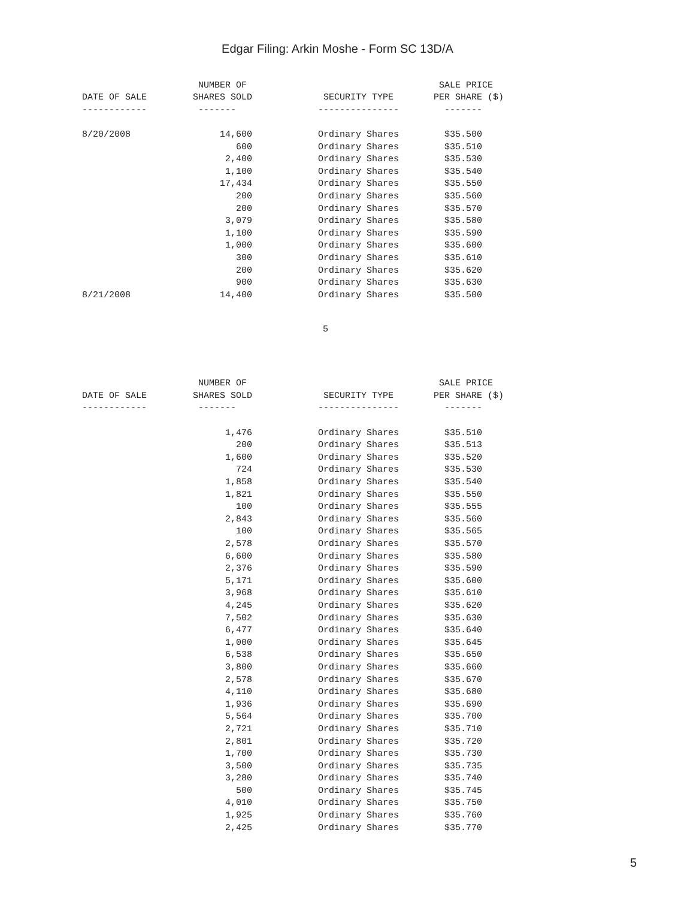Edgar Filing: Arkin Moshe - Form SC 13D/A
| | NUMBER OF | | SALE PRICE |
| --- | --- | --- | --- |
| DATE OF SALE | SHARES SOLD | SECURITY TYPE | PER SHARE ($) |
| ------------ | ------- | --------------- | ------- |
| 8/20/2008 | 14,600 | Ordinary Shares | $35.500 |
| | 600 | Ordinary Shares | $35.510 |
| | 2,400 | Ordinary Shares | $35.530 |
| | 1,100 | Ordinary Shares | $35.540 |
| | 17,434 | Ordinary Shares | $35.550 |
| | 200 | Ordinary Shares | $35.560 |
| | 200 | Ordinary Shares | $35.570 |
| | 3,079 | Ordinary Shares | $35.580 |
| | 1,100 | Ordinary Shares | $35.590 |
| | 1,000 | Ordinary Shares | $35.600 |
| | 300 | Ordinary Shares | $35.610 |
| | 200 | Ordinary Shares | $35.620 |
| | 900 | Ordinary Shares | $35.630 |
| 8/21/2008 | 14,400 | Ordinary Shares | $35.500 |
5
| | NUMBER OF | | SALE PRICE |
| --- | --- | --- | --- |
| DATE OF SALE | SHARES SOLD | SECURITY TYPE | PER SHARE ($) |
| ------------ | ------- | --------------- | ------- |
| | 1,476 | Ordinary Shares | $35.510 |
| | 200 | Ordinary Shares | $35.513 |
| | 1,600 | Ordinary Shares | $35.520 |
| | 724 | Ordinary Shares | $35.530 |
| | 1,858 | Ordinary Shares | $35.540 |
| | 1,821 | Ordinary Shares | $35.550 |
| | 100 | Ordinary Shares | $35.555 |
| | 2,843 | Ordinary Shares | $35.560 |
| | 100 | Ordinary Shares | $35.565 |
| | 2,578 | Ordinary Shares | $35.570 |
| | 6,600 | Ordinary Shares | $35.580 |
| | 2,376 | Ordinary Shares | $35.590 |
| | 5,171 | Ordinary Shares | $35.600 |
| | 3,968 | Ordinary Shares | $35.610 |
| | 4,245 | Ordinary Shares | $35.620 |
| | 7,502 | Ordinary Shares | $35.630 |
| | 6,477 | Ordinary Shares | $35.640 |
| | 1,000 | Ordinary Shares | $35.645 |
| | 6,538 | Ordinary Shares | $35.650 |
| | 3,800 | Ordinary Shares | $35.660 |
| | 2,578 | Ordinary Shares | $35.670 |
| | 4,110 | Ordinary Shares | $35.680 |
| | 1,936 | Ordinary Shares | $35.690 |
| | 5,564 | Ordinary Shares | $35.700 |
| | 2,721 | Ordinary Shares | $35.710 |
| | 2,801 | Ordinary Shares | $35.720 |
| | 1,700 | Ordinary Shares | $35.730 |
| | 3,500 | Ordinary Shares | $35.735 |
| | 3,280 | Ordinary Shares | $35.740 |
| | 500 | Ordinary Shares | $35.745 |
| | 4,010 | Ordinary Shares | $35.750 |
| | 1,925 | Ordinary Shares | $35.760 |
| | 2,425 | Ordinary Shares | $35.770 |
5